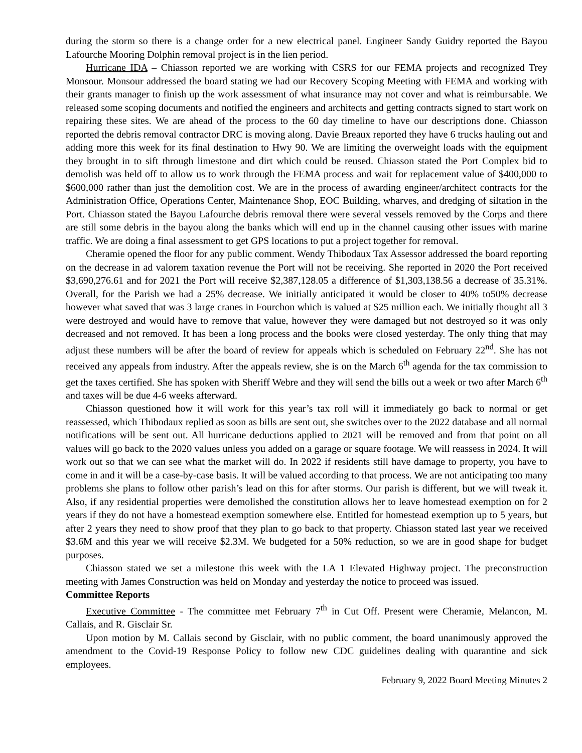during the storm so there is a change order for a new electrical panel. Engineer Sandy Guidry reported the Bayou Lafourche Mooring Dolphin removal project is in the lien period.
Hurricane IDA – Chiasson reported we are working with CSRS for our FEMA projects and recognized Trey Monsour. Monsour addressed the board stating we had our Recovery Scoping Meeting with FEMA and working with their grants manager to finish up the work assessment of what insurance may not cover and what is reimbursable. We released some scoping documents and notified the engineers and architects and getting contracts signed to start work on repairing these sites. We are ahead of the process to the 60 day timeline to have our descriptions done. Chiasson reported the debris removal contractor DRC is moving along. Davie Breaux reported they have 6 trucks hauling out and adding more this week for its final destination to Hwy 90. We are limiting the overweight loads with the equipment they brought in to sift through limestone and dirt which could be reused. Chiasson stated the Port Complex bid to demolish was held off to allow us to work through the FEMA process and wait for replacement value of $400,000 to $600,000 rather than just the demolition cost. We are in the process of awarding engineer/architect contracts for the Administration Office, Operations Center, Maintenance Shop, EOC Building, wharves, and dredging of siltation in the Port. Chiasson stated the Bayou Lafourche debris removal there were several vessels removed by the Corps and there are still some debris in the bayou along the banks which will end up in the channel causing other issues with marine traffic. We are doing a final assessment to get GPS locations to put a project together for removal.
Cheramie opened the floor for any public comment. Wendy Thibodaux Tax Assessor addressed the board reporting on the decrease in ad valorem taxation revenue the Port will not be receiving. She reported in 2020 the Port received $3,690,276.61 and for 2021 the Port will receive $2,387,128.05 a difference of $1,303,138.56 a decrease of 35.31%. Overall, for the Parish we had a 25% decrease. We initially anticipated it would be closer to 40% to50% decrease however what saved that was 3 large cranes in Fourchon which is valued at $25 million each. We initially thought all 3 were destroyed and would have to remove that value, however they were damaged but not destroyed so it was only decreased and not removed. It has been a long process and the books were closed yesterday. The only thing that may adjust these numbers will be after the board of review for appeals which is scheduled on February 22<sup>nd</sup>. She has not received any appeals from industry. After the appeals review, she is on the March 6<sup>th</sup> agenda for the tax commission to get the taxes certified. She has spoken with Sheriff Webre and they will send the bills out a week or two after March 6<sup>th</sup> and taxes will be due 4-6 weeks afterward.
Chiasson questioned how it will work for this year’s tax roll will it immediately go back to normal or get reassessed, which Thibodaux replied as soon as bills are sent out, she switches over to the 2022 database and all normal notifications will be sent out. All hurricane deductions applied to 2021 will be removed and from that point on all values will go back to the 2020 values unless you added on a garage or square footage. We will reassess in 2024. It will work out so that we can see what the market will do. In 2022 if residents still have damage to property, you have to come in and it will be a case-by-case basis. It will be valued according to that process. We are not anticipating too many problems she plans to follow other parish’s lead on this for after storms. Our parish is different, but we will tweak it. Also, if any residential properties were demolished the constitution allows her to leave homestead exemption on for 2 years if they do not have a homestead exemption somewhere else. Entitled for homestead exemption up to 5 years, but after 2 years they need to show proof that they plan to go back to that property. Chiasson stated last year we received $3.6M and this year we will receive $2.3M. We budgeted for a 50% reduction, so we are in good shape for budget purposes.
Chiasson stated we set a milestone this week with the LA 1 Elevated Highway project. The preconstruction meeting with James Construction was held on Monday and yesterday the notice to proceed was issued.
Committee Reports
Executive Committee - The committee met February 7<sup>th</sup> in Cut Off. Present were Cheramie, Melancon, M. Callais, and R. Gisclair Sr.
Upon motion by M. Callais second by Gisclair, with no public comment, the board unanimously approved the amendment to the Covid-19 Response Policy to follow new CDC guidelines dealing with quarantine and sick employees.
February 9, 2022 Board Meeting Minutes 2